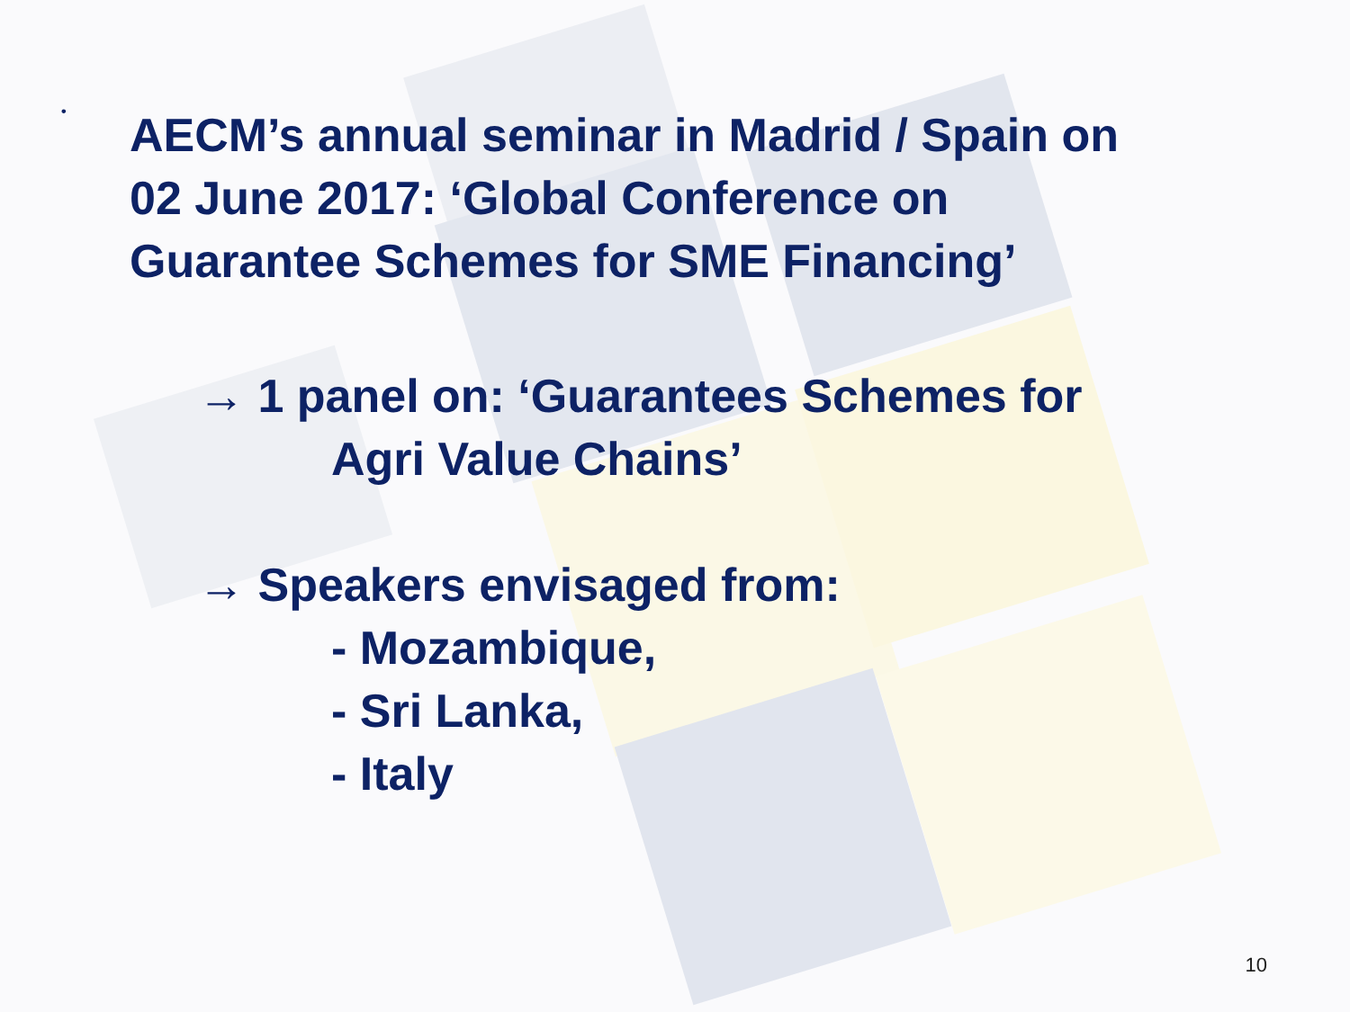•
AECM’s annual seminar in Madrid / Spain on
02 June 2017: ‘Global Conference on
Guarantee Schemes for SME Financing’
→ 1 panel on: ‘Guarantees Schemes for
Agri Value Chains’
→ Speakers envisaged from:
- Mozambique,
- Sri Lanka,
- Italy
10